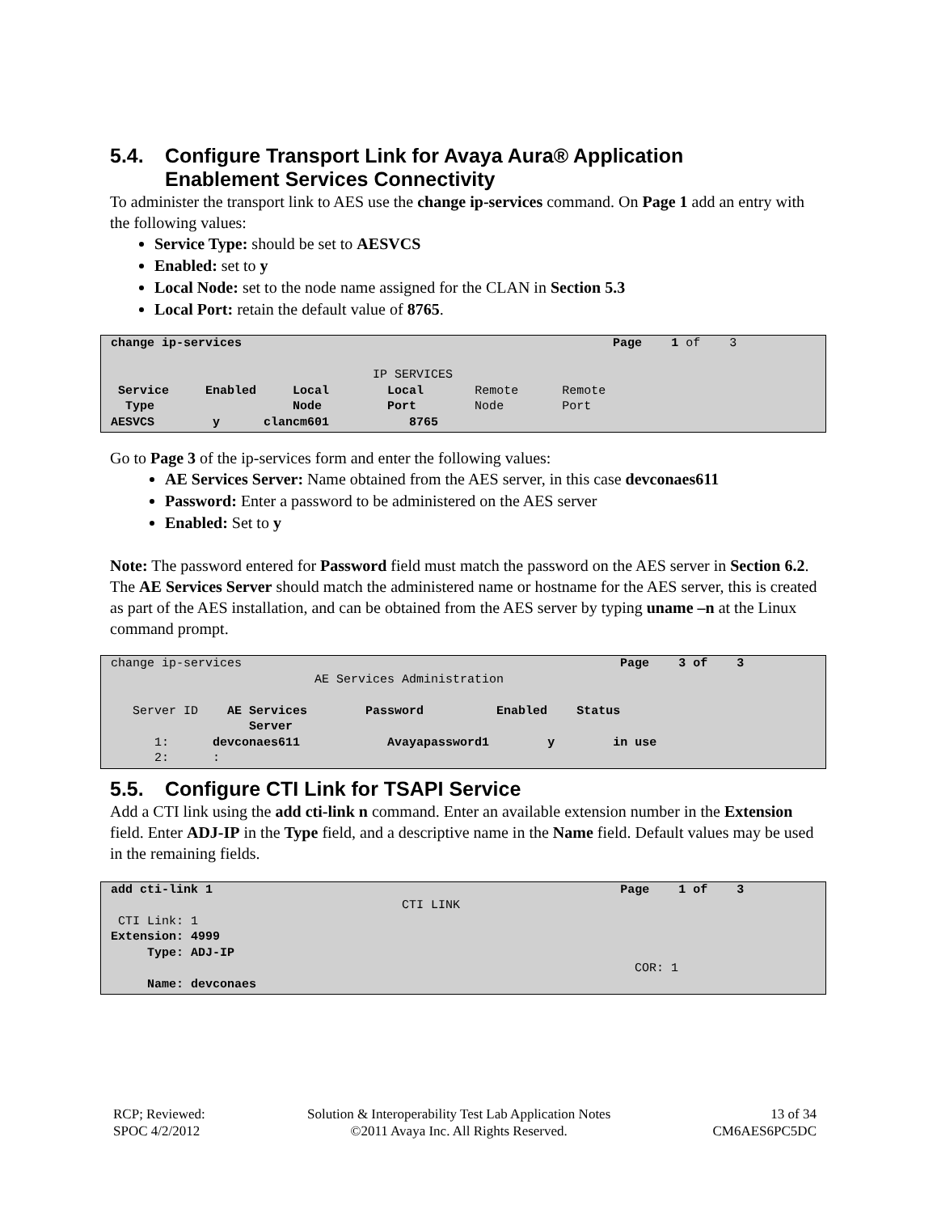5.4. Configure Transport Link for Avaya Aura® Application
Enablement Services Connectivity
To administer the transport link to AES use the change ip-services command. On Page 1 add an entry with the following values:
Service Type: should be set to AESVCS
Enabled: set to y
Local Node: set to the node name assigned for the CLAN in Section 5.3
Local Port: retain the default value of 8765.
change ip-services Page 1 of 3 IP SERVICES Service Enabled Local Local Remote Remote Type Node Port Node Port AESVCS y clancm601 8765
Go to Page 3 of the ip-services form and enter the following values:
AE Services Server: Name obtained from the AES server, in this case devconaes611
Password: Enter a password to be administered on the AES server
Enabled: Set to y
Note: The password entered for Password field must match the password on the AES server in Section 6.2. The AE Services Server should match the administered name or hostname for the AES server, this is created as part of the AES installation, and can be obtained from the AES server by typing uname –n at the Linux command prompt.
change ip-services Page 3 of 3 AE Services Administration Server ID AE Services Password Enabled Status Server 1: devconaes611 Avayapassword1 y in use 2: :
5.5. Configure CTI Link for TSAPI Service
Add a CTI link using the add cti-link n command. Enter an available extension number in the Extension field. Enter ADJ-IP in the Type field, and a descriptive name in the Name field. Default values may be used in the remaining fields.
add cti-link 1 Page 1 of 3 CTI LINK CTI Link: 1 Extension: 4999 Type: ADJ-IP COR: 1 Name: devconaes
RCP; Reviewed:
SPOC 4/2/2012
Solution & Interoperability Test Lab Application Notes
©2011 Avaya Inc. All Rights Reserved.
13 of 34
CM6AES6PC5DC